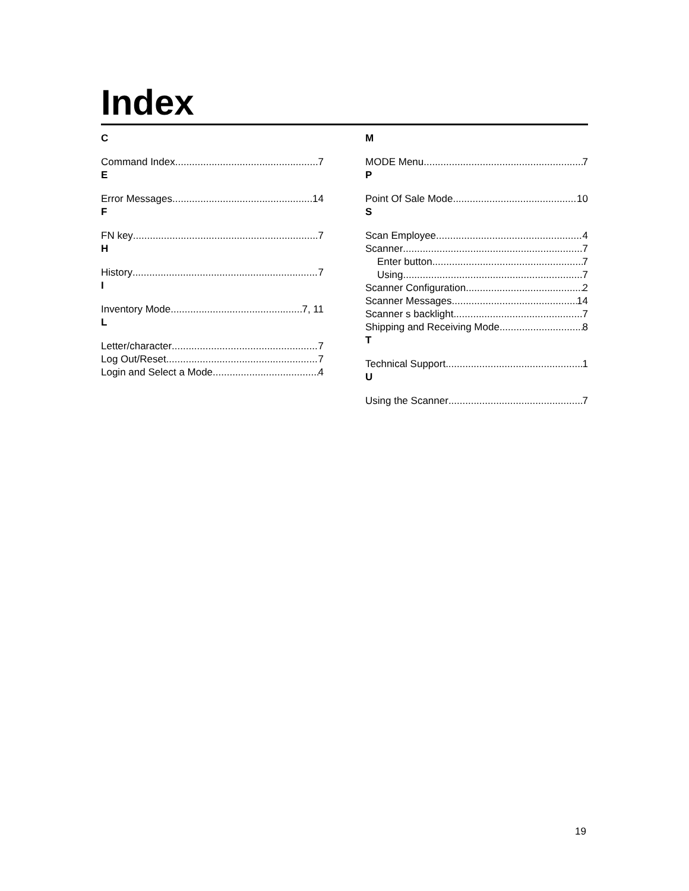Index
C
Command Index 7
E
Error Messages 14
F
FN key 7
H
History 7
I
Inventory Mode 7, 11
L
Letter/character 7
Log Out/Reset 7
Login and Select a Mode 4
M
MODE Menu 7
P
Point Of Sale Mode 10
S
Scan Employee 4
Scanner 7
Enter button 7
Using 7
Scanner Configuration 2
Scanner Messages 14
Scanner s backlight 7
Shipping and Receiving Mode 8
T
Technical Support 1
U
Using the Scanner 7
19